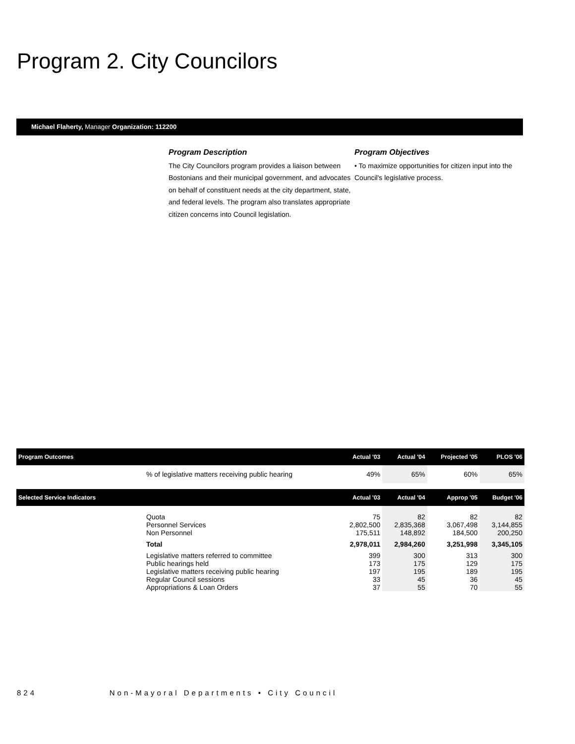Program 2. City Councilors
Michael Flaherty, Manager Organization: 112200
Program Description
The City Councilors program provides a liaison between Bostonians and their municipal government, and advocates on behalf of constituent needs at the city department, state, and federal levels. The program also translates appropriate citizen concerns into Council legislation.
Program Objectives
• To maximize opportunities for citizen input into the Council's legislative process.
| Program Outcomes | | Actual '03 | Actual '04 | Projected '05 | PLOS '06 |
| --- | --- | --- | --- | --- | --- |
| | % of legislative matters receiving public hearing | 49% | 65% | 60% | 65% |
| Selected Service Indicators | | Actual '03 | Actual '04 | Approp '05 | Budget '06 |
| | Quota Personnel Services Non Personnel | 75 2,802,500 175,511 | 82 2,835,368 148,892 | 82 3,067,498 184,500 | 82 3,144,855 200,250 |
| | Total | 2,978,011 | 2,984,260 | 3,251,998 | 3,345,105 |
| | Legislative matters referred to committee Public hearings held Legislative matters receiving public hearing Regular Council sessions Appropriations & Loan Orders | 399 173 197 33 37 | 300 175 195 45 55 | 313 129 189 36 70 | 300 175 195 45 55 |
824 Non-Mayoral Departments • City Council